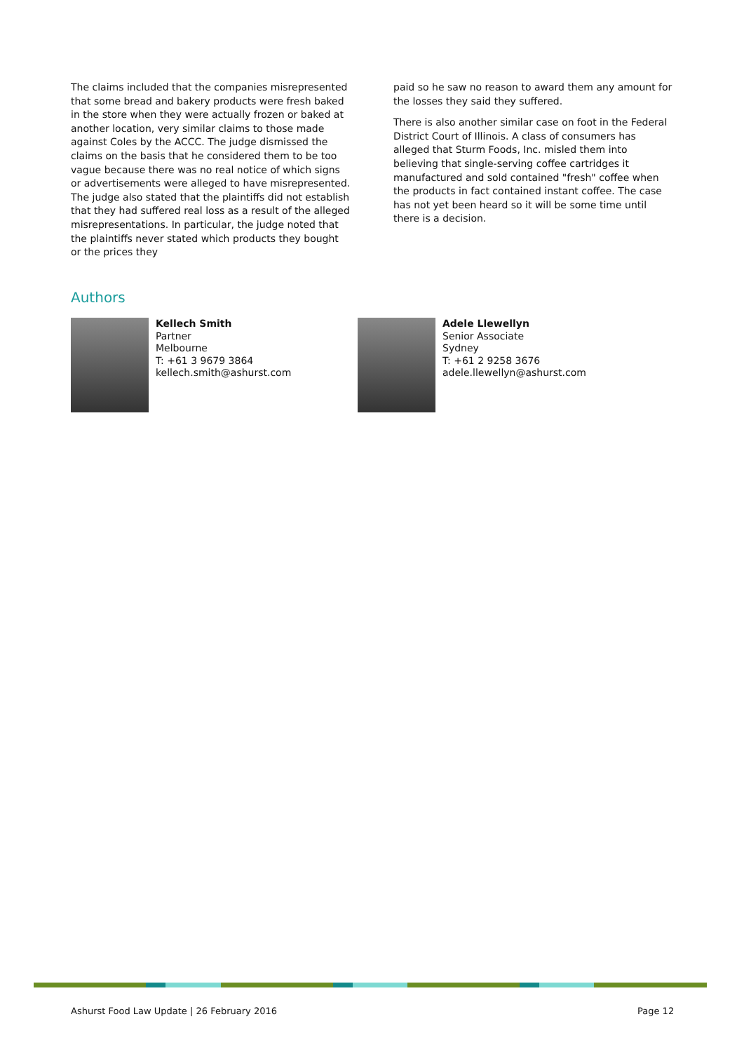The claims included that the companies misrepresented that some bread and bakery products were fresh baked in the store when they were actually frozen or baked at another location, very similar claims to those made against Coles by the ACCC. The judge dismissed the claims on the basis that he considered them to be too vague because there was no real notice of which signs or advertisements were alleged to have misrepresented. The judge also stated that the plaintiffs did not establish that they had suffered real loss as a result of the alleged misrepresentations. In particular, the judge noted that the plaintiffs never stated which products they bought or the prices they
paid so he saw no reason to award them any amount for the losses they said they suffered.
There is also another similar case on foot in the Federal District Court of Illinois. A class of consumers has alleged that Sturm Foods, Inc. misled them into believing that single-serving coffee cartridges it manufactured and sold contained "fresh" coffee when the products in fact contained instant coffee. The case has not yet been heard so it will be some time until there is a decision.
Authors
Kellech Smith
Partner
Melbourne
T: +61 3 9679 3864
kellech.smith@ashurst.com
Adele Llewellyn
Senior Associate
Sydney
T: +61 2 9258 3676
adele.llewellyn@ashurst.com
Ashurst Food Law Update | 26 February 2016
Page 12